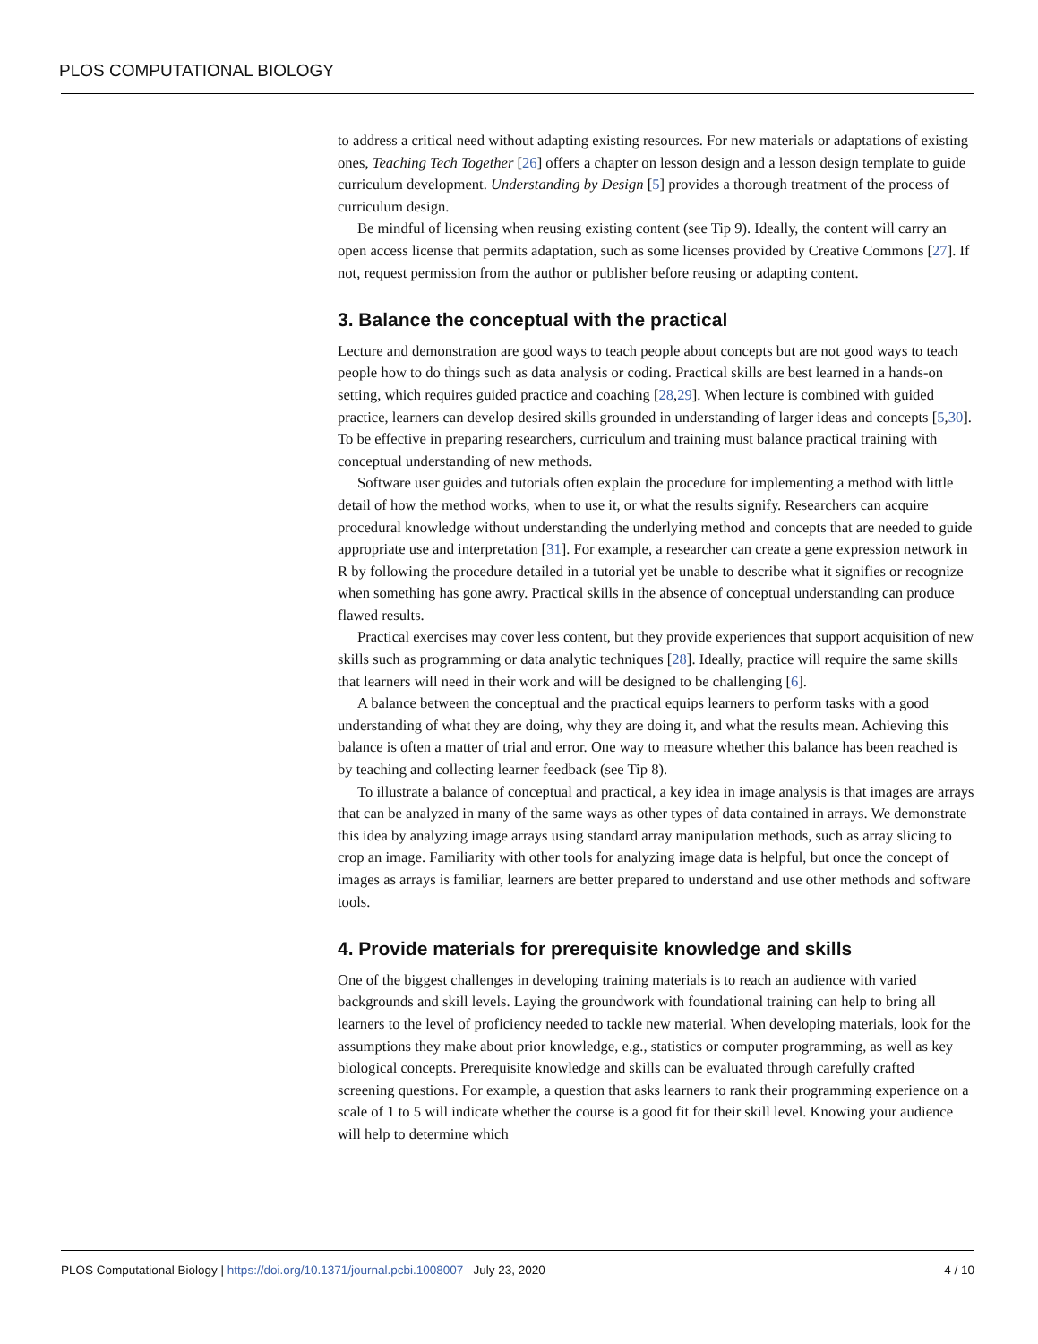PLOS COMPUTATIONAL BIOLOGY
to address a critical need without adapting existing resources. For new materials or adaptations of existing ones, Teaching Tech Together [26] offers a chapter on lesson design and a lesson design template to guide curriculum development. Understanding by Design [5] provides a thorough treatment of the process of curriculum design.
Be mindful of licensing when reusing existing content (see Tip 9). Ideally, the content will carry an open access license that permits adaptation, such as some licenses provided by Creative Commons [27]. If not, request permission from the author or publisher before reusing or adapting content.
3. Balance the conceptual with the practical
Lecture and demonstration are good ways to teach people about concepts but are not good ways to teach people how to do things such as data analysis or coding. Practical skills are best learned in a hands-on setting, which requires guided practice and coaching [28,29]. When lecture is combined with guided practice, learners can develop desired skills grounded in understanding of larger ideas and concepts [5,30]. To be effective in preparing researchers, curriculum and training must balance practical training with conceptual understanding of new methods.
Software user guides and tutorials often explain the procedure for implementing a method with little detail of how the method works, when to use it, or what the results signify. Researchers can acquire procedural knowledge without understanding the underlying method and concepts that are needed to guide appropriate use and interpretation [31]. For example, a researcher can create a gene expression network in R by following the procedure detailed in a tutorial yet be unable to describe what it signifies or recognize when something has gone awry. Practical skills in the absence of conceptual understanding can produce flawed results.
Practical exercises may cover less content, but they provide experiences that support acquisition of new skills such as programming or data analytic techniques [28]. Ideally, practice will require the same skills that learners will need in their work and will be designed to be challenging [6].
A balance between the conceptual and the practical equips learners to perform tasks with a good understanding of what they are doing, why they are doing it, and what the results mean. Achieving this balance is often a matter of trial and error. One way to measure whether this balance has been reached is by teaching and collecting learner feedback (see Tip 8).
To illustrate a balance of conceptual and practical, a key idea in image analysis is that images are arrays that can be analyzed in many of the same ways as other types of data contained in arrays. We demonstrate this idea by analyzing image arrays using standard array manipulation methods, such as array slicing to crop an image. Familiarity with other tools for analyzing image data is helpful, but once the concept of images as arrays is familiar, learners are better prepared to understand and use other methods and software tools.
4. Provide materials for prerequisite knowledge and skills
One of the biggest challenges in developing training materials is to reach an audience with varied backgrounds and skill levels. Laying the groundwork with foundational training can help to bring all learners to the level of proficiency needed to tackle new material. When developing materials, look for the assumptions they make about prior knowledge, e.g., statistics or computer programming, as well as key biological concepts. Prerequisite knowledge and skills can be evaluated through carefully crafted screening questions. For example, a question that asks learners to rank their programming experience on a scale of 1 to 5 will indicate whether the course is a good fit for their skill level. Knowing your audience will help to determine which
PLOS Computational Biology | https://doi.org/10.1371/journal.pcbi.1008007 July 23, 2020 4 / 10